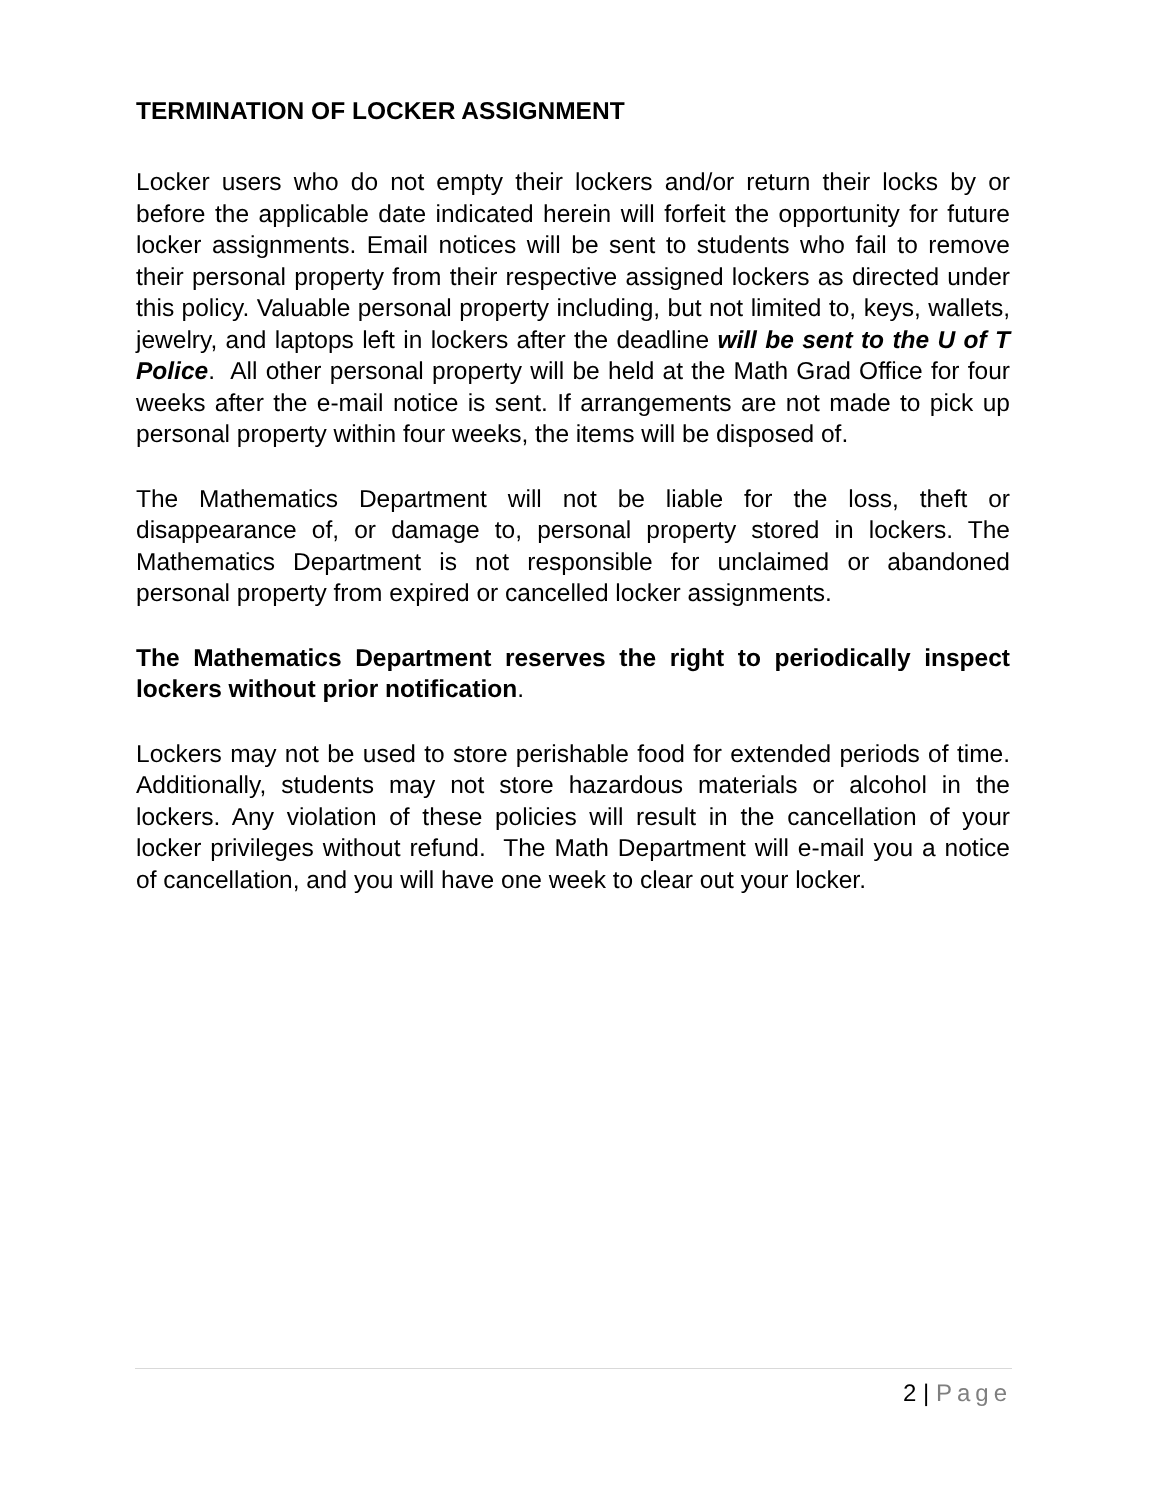TERMINATION OF LOCKER ASSIGNMENT
Locker users who do not empty their lockers and/or return their locks by or before the applicable date indicated herein will forfeit the opportunity for future locker assignments. Email notices will be sent to students who fail to remove their personal property from their respective assigned lockers as directed under this policy. Valuable personal property including, but not limited to, keys, wallets, jewelry, and laptops left in lockers after the deadline will be sent to the U of T Police. All other personal property will be held at the Math Grad Office for four weeks after the e-mail notice is sent. If arrangements are not made to pick up personal property within four weeks, the items will be disposed of.
The Mathematics Department will not be liable for the loss, theft or disappearance of, or damage to, personal property stored in lockers. The Mathematics Department is not responsible for unclaimed or abandoned personal property from expired or cancelled locker assignments.
The Mathematics Department reserves the right to periodically inspect lockers without prior notification.
Lockers may not be used to store perishable food for extended periods of time. Additionally, students may not store hazardous materials or alcohol in the lockers. Any violation of these policies will result in the cancellation of your locker privileges without refund. The Math Department will e-mail you a notice of cancellation, and you will have one week to clear out your locker.
2 | Page